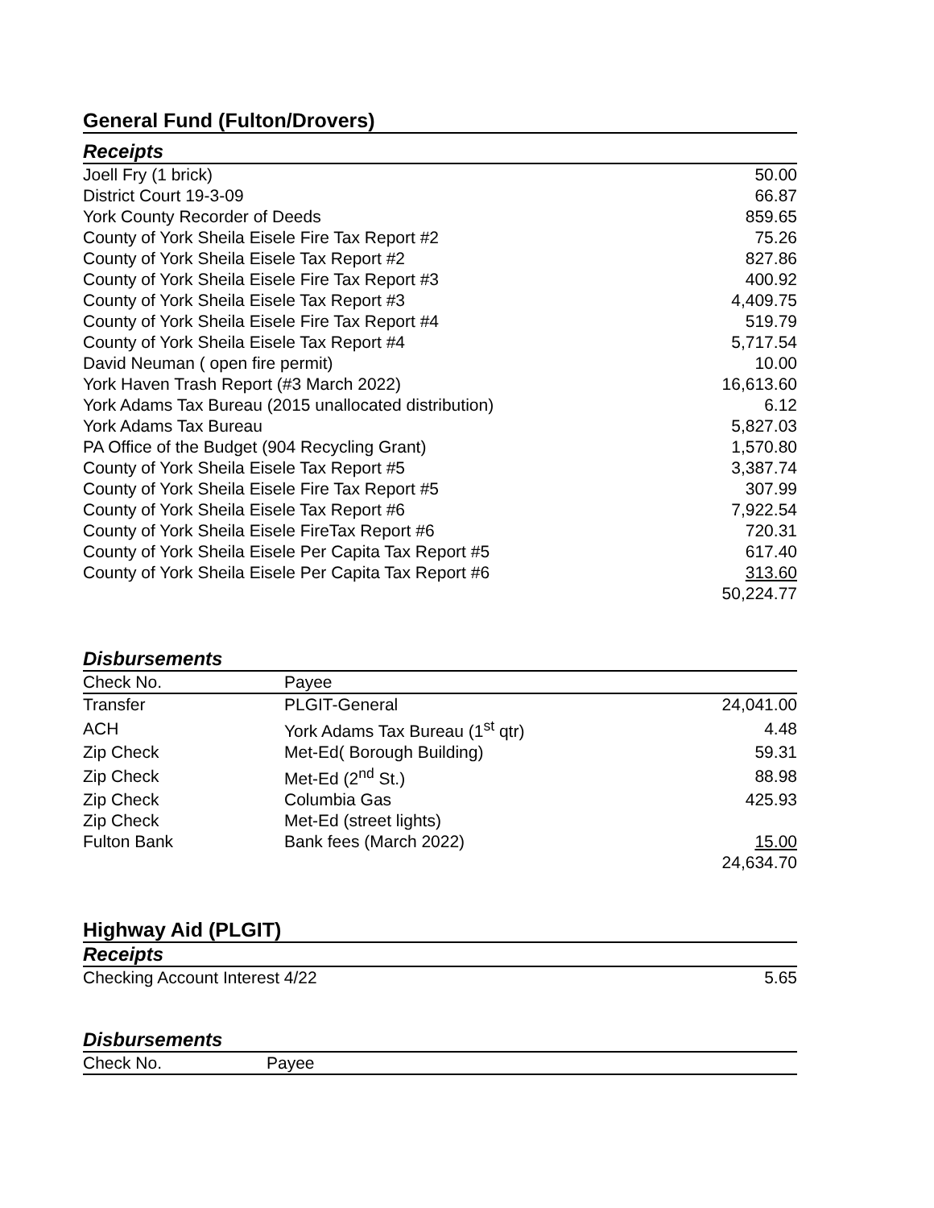General Fund (Fulton/Drovers)
Receipts
| Joell Fry (1 brick) | 50.00 |
| District Court 19-3-09 | 66.87 |
| York County Recorder of Deeds | 859.65 |
| County of York Sheila Eisele Fire Tax Report #2 | 75.26 |
| County of York Sheila Eisele Tax Report #2 | 827.86 |
| County of York Sheila Eisele Fire Tax Report #3 | 400.92 |
| County of York Sheila Eisele Tax Report #3 | 4,409.75 |
| County of York Sheila Eisele Fire Tax Report #4 | 519.79 |
| County of York Sheila Eisele Tax Report #4 | 5,717.54 |
| David Neuman ( open fire permit) | 10.00 |
| York Haven Trash Report (#3 March 2022) | 16,613.60 |
| York Adams Tax Bureau (2015 unallocated distribution) | 6.12 |
| York Adams Tax Bureau | 5,827.03 |
| PA Office of the Budget (904 Recycling Grant) | 1,570.80 |
| County of York Sheila Eisele Tax Report #5 | 3,387.74 |
| County of York Sheila Eisele Fire Tax Report #5 | 307.99 |
| County of York Sheila Eisele Tax Report #6 | 7,922.54 |
| County of York Sheila Eisele FireTax Report #6 | 720.31 |
| County of York Sheila Eisele Per Capita Tax Report #5 | 617.40 |
| County of York Sheila Eisele Per Capita Tax Report #6 | 313.60 |
| | 50,224.77 |
Disbursements
| Check No. | Payee | |
| --- | --- | --- |
| Transfer | PLGIT-General | 24,041.00 |
| ACH | York Adams Tax Bureau (1<sup>st</sup> qtr) | 4.48 |
| Zip Check | Met-Ed( Borough Building) | 59.31 |
| Zip Check | Met-Ed (2<sup>nd</sup> St.) | 88.98 |
| Zip Check | Columbia Gas | 425.93 |
| Zip Check | Met-Ed (street lights) | |
| Fulton Bank | Bank fees (March 2022) | 15.00 |
| | | 24,634.70 |
Highway Aid (PLGIT)
Receipts
| Checking Account Interest 4/22 | 5.65 |
Disbursements
| Check No. | Payee |
| --- | --- |